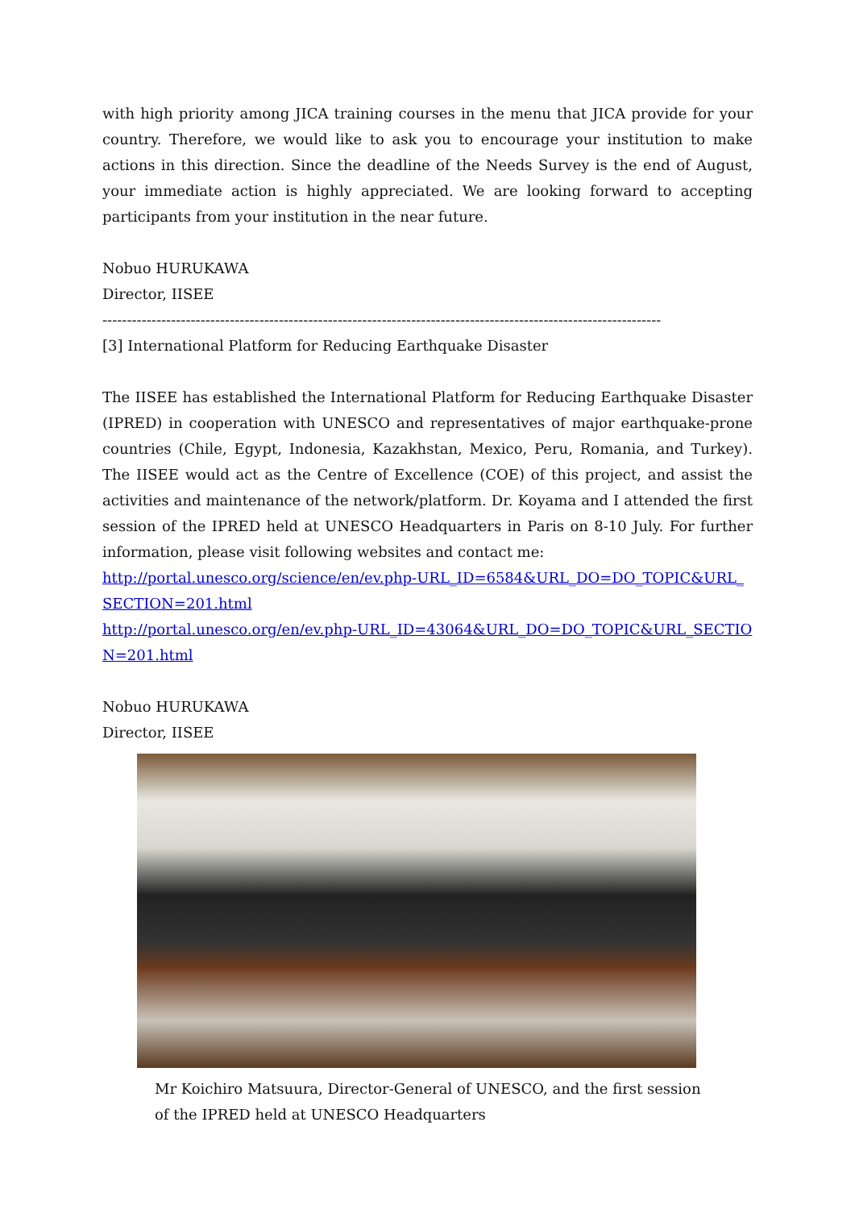with high priority among JICA training courses in the menu that JICA provide for your country. Therefore, we would like to ask you to encourage your institution to make actions in this direction. Since the deadline of the Needs Survey is the end of August, your immediate action is highly appreciated. We are looking forward to accepting participants from your institution in the near future.
Nobuo HURUKAWA
Director, IISEE
------------------------------------------------------------------------------------------------------------------
[3] International Platform for Reducing Earthquake Disaster
The IISEE has established the International Platform for Reducing Earthquake Disaster (IPRED) in cooperation with UNESCO and representatives of major earthquake-prone countries (Chile, Egypt, Indonesia, Kazakhstan, Mexico, Peru, Romania, and Turkey). The IISEE would act as the Centre of Excellence (COE) of this project, and assist the activities and maintenance of the network/platform. Dr. Koyama and I attended the first session of the IPRED held at UNESCO Headquarters in Paris on 8-10 July. For further information, please visit following websites and contact me:
http://portal.unesco.org/science/en/ev.php-URL_ID=6584&URL_DO=DO_TOPIC&URL_SECTION=201.html
http://portal.unesco.org/en/ev.php-URL_ID=43064&URL_DO=DO_TOPIC&URL_SECTION=201.html
Nobuo HURUKAWA
Director, IISEE
Mr Koichiro Matsuura, Director-General of UNESCO, and the first session
of the IPRED held at UNESCO Headquarters